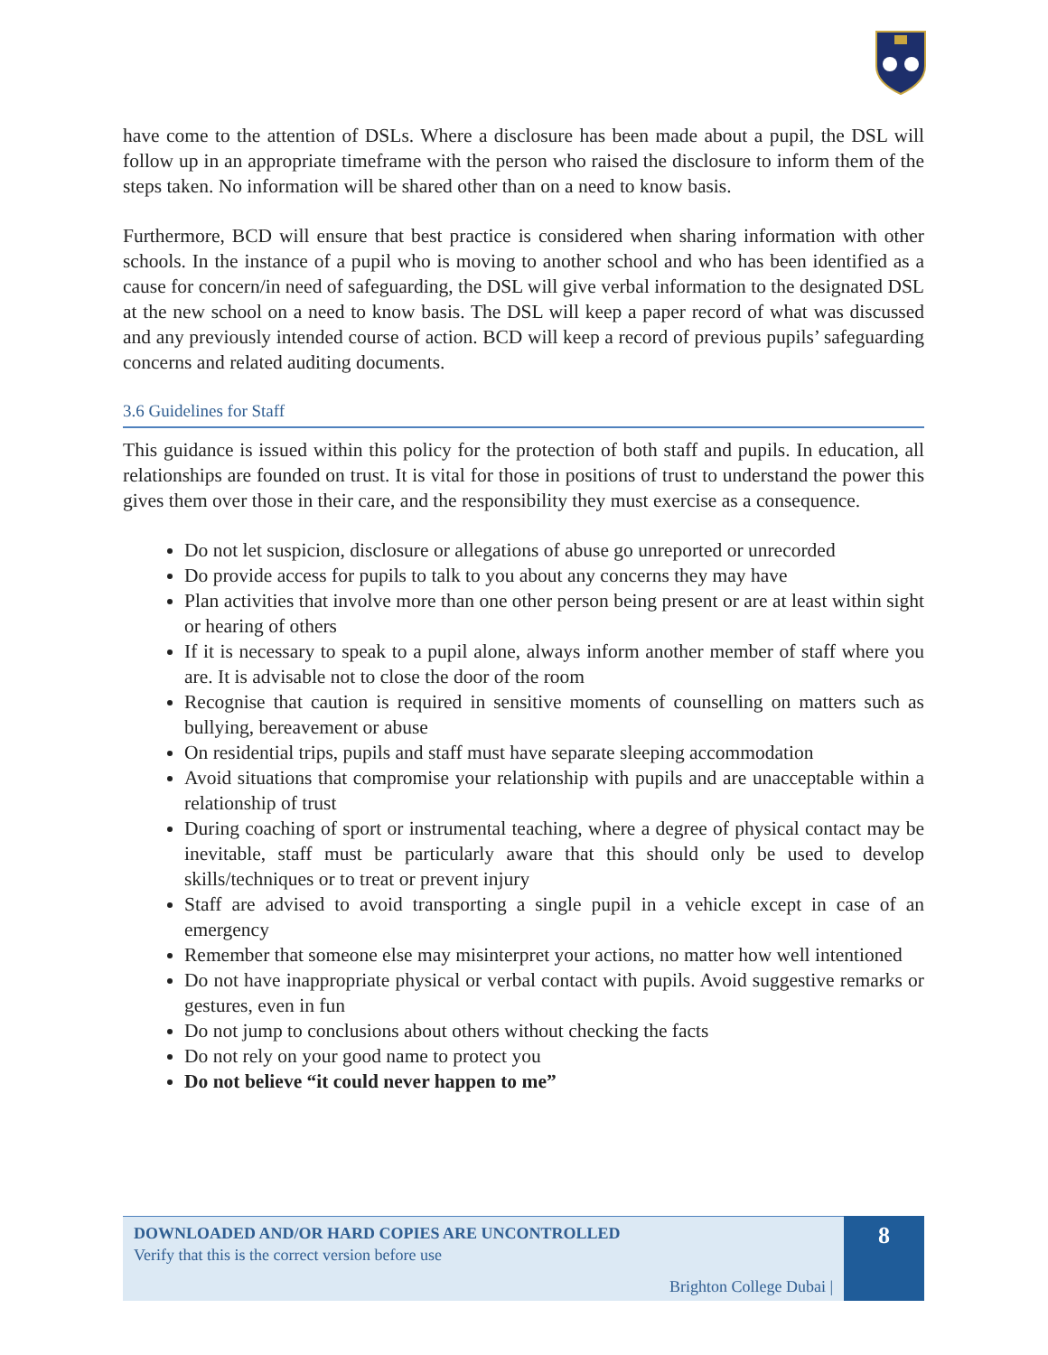have come to the attention of DSLs. Where a disclosure has been made about a pupil, the DSL will follow up in an appropriate timeframe with the person who raised the disclosure to inform them of the steps taken. No information will be shared other than on a need to know basis.
Furthermore, BCD will ensure that best practice is considered when sharing information with other schools. In the instance of a pupil who is moving to another school and who has been identified as a cause for concern/in need of safeguarding, the DSL will give verbal information to the designated DSL at the new school on a need to know basis. The DSL will keep a paper record of what was discussed and any previously intended course of action. BCD will keep a record of previous pupils’ safeguarding concerns and related auditing documents.
3.6 Guidelines for Staff
This guidance is issued within this policy for the protection of both staff and pupils. In education, all relationships are founded on trust. It is vital for those in positions of trust to understand the power this gives them over those in their care, and the responsibility they must exercise as a consequence.
Do not let suspicion, disclosure or allegations of abuse go unreported or unrecorded
Do provide access for pupils to talk to you about any concerns they may have
Plan activities that involve more than one other person being present or are at least within sight or hearing of others
If it is necessary to speak to a pupil alone, always inform another member of staff where you are. It is advisable not to close the door of the room
Recognise that caution is required in sensitive moments of counselling on matters such as bullying, bereavement or abuse
On residential trips, pupils and staff must have separate sleeping accommodation
Avoid situations that compromise your relationship with pupils and are unacceptable within a relationship of trust
During coaching of sport or instrumental teaching, where a degree of physical contact may be inevitable, staff must be particularly aware that this should only be used to develop skills/techniques or to treat or prevent injury
Staff are advised to avoid transporting a single pupil in a vehicle except in case of an emergency
Remember that someone else may misinterpret your actions, no matter how well intentioned
Do not have inappropriate physical or verbal contact with pupils. Avoid suggestive remarks or gestures, even in fun
Do not jump to conclusions about others without checking the facts
Do not rely on your good name to protect you
Do not believe “it could never happen to me”
DOWNLOADED AND/OR HARD COPIES ARE UNCONTROLLED
Verify that this is the correct version before use
Brighton College Dubai |
8